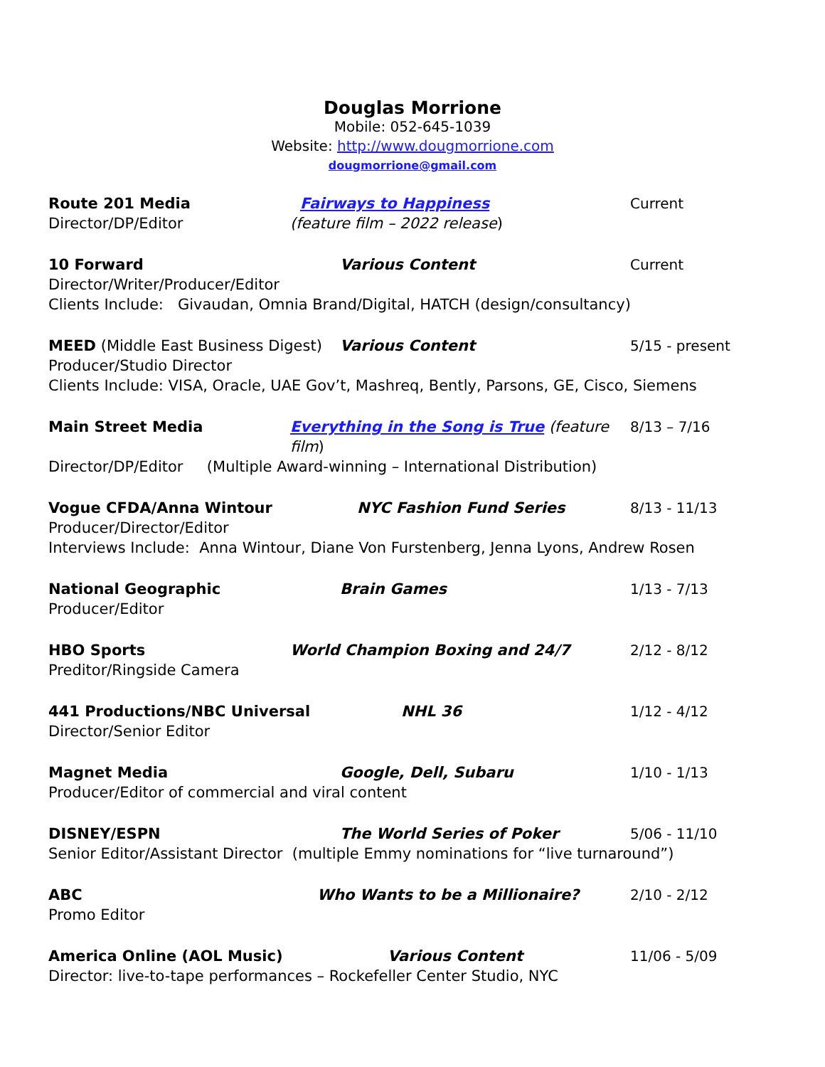Douglas Morrione
Mobile: 052-645-1039
Website: http://www.dougmorrione.com
dougmorrione@gmail.com
Route 201 Media Fairways to Happiness Current
Director/DP/Editor (feature film – 2022 release)
10 Forward Various Content Current
Director/Writer/Producer/Editor
Clients Include: Givaudan, Omnia Brand/Digital, HATCH (design/consultancy)
MEED (Middle East Business Digest)
Various Content 5/15 - present
Producer/Studio Director
Clients Include: VISA, Oracle, UAE Gov’t, Mashreq, Bently, Parsons, GE, Cisco, Siemens
Main Street Media Everything in the Song is True (feature film)
8/13 – 7/16
Director/DP/Editor (Multiple Award-winning – International Distribution)
Vogue CFDA/Anna Wintour NYC Fashion Fund Series 8/13 - 11/13
Producer/Director/Editor
Interviews Include: Anna Wintour, Diane Von Furstenberg, Jenna Lyons, Andrew Rosen
National Geographic Brain Games 1/13 - 7/13
Producer/Editor
HBO Sports World Champion Boxing and 24/7 2/12 - 8/12
Preditor/Ringside Camera
441 Productions/NBC Universal NHL 36 1/12 - 4/12
Director/Senior Editor
Magnet Media Google, Dell, Subaru 1/10 - 1/13
Producer/Editor of commercial and viral content
DISNEY/ESPN The World Series of Poker 5/06 - 11/10
Senior Editor/Assistant Director (multiple Emmy nominations for “live turnaround”)
ABC Who Wants to be a Millionaire? 2/10 - 2/12
Promo Editor
America Online (AOL Music) Various Content 11/06 - 5/09
Director: live-to-tape performances – Rockefeller Center Studio, NYC